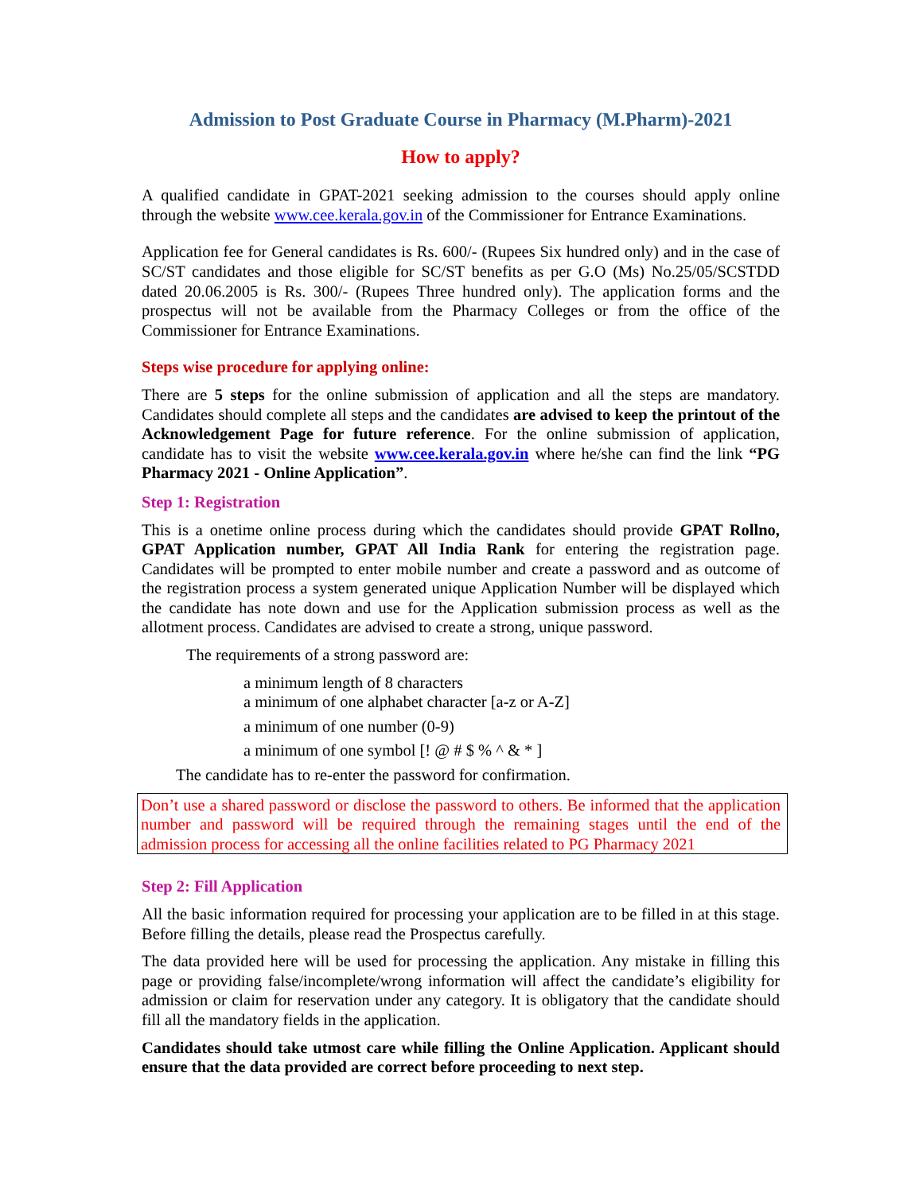Admission to Post Graduate Course in Pharmacy (M.Pharm)-2021
How to apply?
A qualified candidate in GPAT-2021 seeking admission to the courses should apply online through the website www.cee.kerala.gov.in of the Commissioner for Entrance Examinations.
Application fee for General candidates is Rs. 600/- (Rupees Six hundred only) and in the case of SC/ST candidates and those eligible for SC/ST benefits as per G.O (Ms) No.25/05/SCSTDD dated 20.06.2005 is Rs. 300/- (Rupees Three hundred only). The application forms and the prospectus will not be available from the Pharmacy Colleges or from the office of the Commissioner for Entrance Examinations.
Steps wise procedure for applying online:
There are 5 steps for the online submission of application and all the steps are mandatory. Candidates should complete all steps and the candidates are advised to keep the printout of the Acknowledgement Page for future reference. For the online submission of application, candidate has to visit the website www.cee.kerala.gov.in where he/she can find the link “PG Pharmacy 2021 - Online Application”.
Step 1: Registration
This is a onetime online process during which the candidates should provide GPAT Rollno, GPAT Application number, GPAT All India Rank for entering the registration page. Candidates will be prompted to enter mobile number and create a password and as outcome of the registration process a system generated unique Application Number will be displayed which the candidate has note down and use for the Application submission process as well as the allotment process. Candidates are advised to create a strong, unique password.
The requirements of a strong password are:
a minimum length of 8 characters
a minimum of one alphabet character [a-z or A-Z]
a minimum of one number (0-9)
a minimum of one symbol [! @ # $ % ^ & * ]
The candidate has to re-enter the password for confirmation.
Don’t use a shared password or disclose the password to others. Be informed that the application number and password will be required through the remaining stages until the end of the admission process for accessing all the online facilities related to PG Pharmacy 2021
Step 2: Fill Application
All the basic information required for processing your application are to be filled in at this stage. Before filling the details, please read the Prospectus carefully.
The data provided here will be used for processing the application. Any mistake in filling this page or providing false/incomplete/wrong information will affect the candidate’s eligibility for admission or claim for reservation under any category. It is obligatory that the candidate should fill all the mandatory fields in the application.
Candidates should take utmost care while filling the Online Application. Applicant should ensure that the data provided are correct before proceeding to next step.